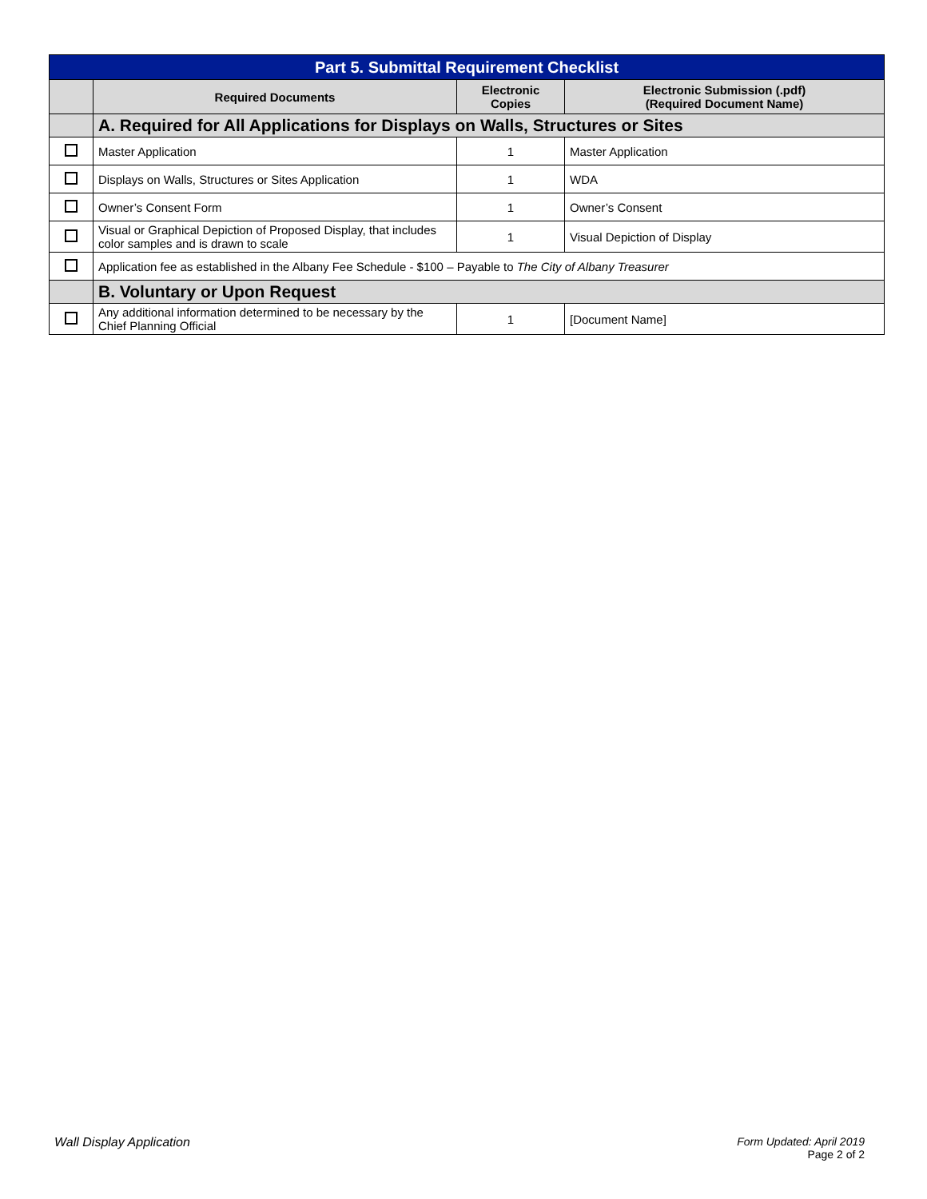| Part 5. Submittal Requirement Checklist | | | |
| | Required Documents | Electronic Copies | Electronic Submission (.pdf) (Required Document Name) |
| | A. Required for All Applications for Displays on Walls, Structures or Sites | | |
| | Master Application | 1 | Master Application |
| | Displays on Walls, Structures or Sites Application | 1 | WDA |
| | Owner’s Consent Form | 1 | Owner’s Consent |
| | Visual or Graphical Depiction of Proposed Display, that includes color samples and is drawn to scale | 1 | Visual Depiction of Display |
| | Application fee as established in the Albany Fee Schedule - $100 – Payable to The City of Albany Treasurer | | |
| | B. Voluntary or Upon Request | | |
| | Any additional information determined to be necessary by the Chief Planning Official | 1 | [Document Name] |
Wall Display Application Form Updated: April 2019
Page 2 of 2